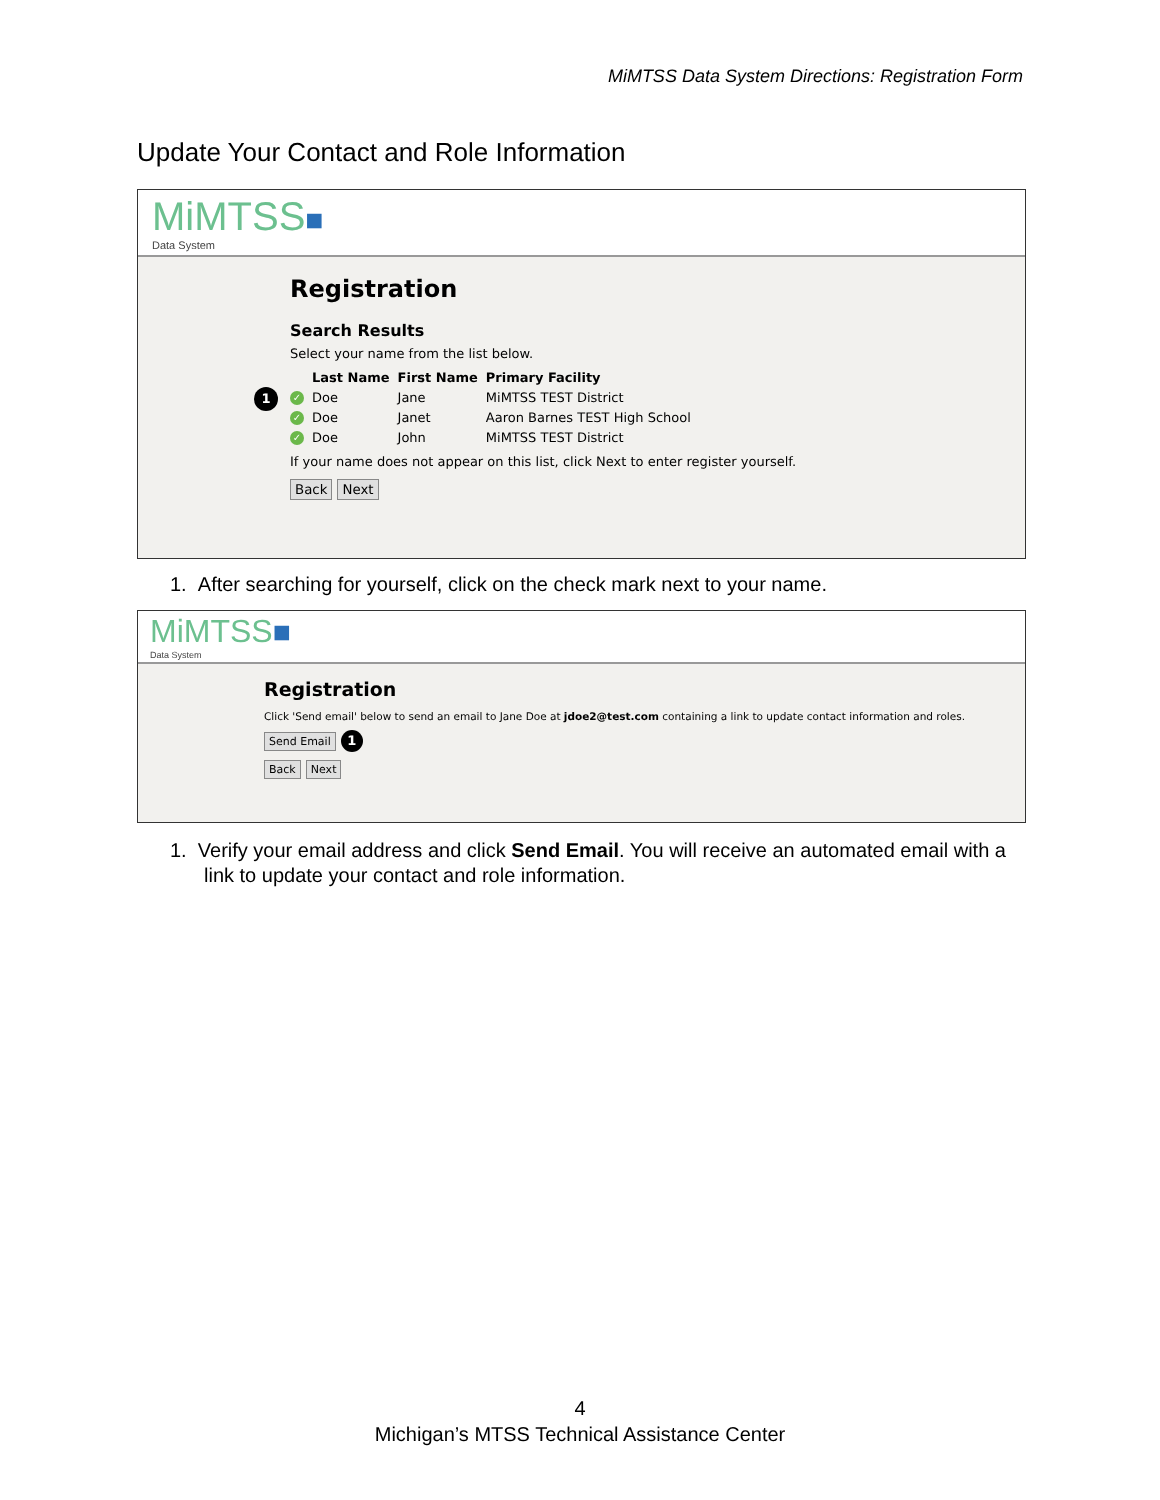MiMTSS Data System Directions: Registration Form
Update Your Contact and Role Information
MiMTSS■
Data System
Registration
Search Results
Select your name from the list below.
1
| | Last Name | First Name | Primary Facility |
| --- | --- | --- | --- |
| ✓ | Doe | Jane | MiMTSS TEST District |
| ✓ | Doe | Janet | Aaron Barnes TEST High School |
| ✓ | Doe | John | MiMTSS TEST District |
If your name does not appear on this list, click Next to enter register yourself.
Back Next
1. After searching for yourself, click on the check mark next to your name.
MiMTSS■
Data System
Registration
Click 'Send email' below to send an email to Jane Doe at jdoe2@test.com containing a link to update contact information and roles.
Send Email 1
Back Next
1. Verify your email address and click Send Email. You will receive an automated email with a link to update your contact and role information.
4
Michigan’s MTSS Technical Assistance Center